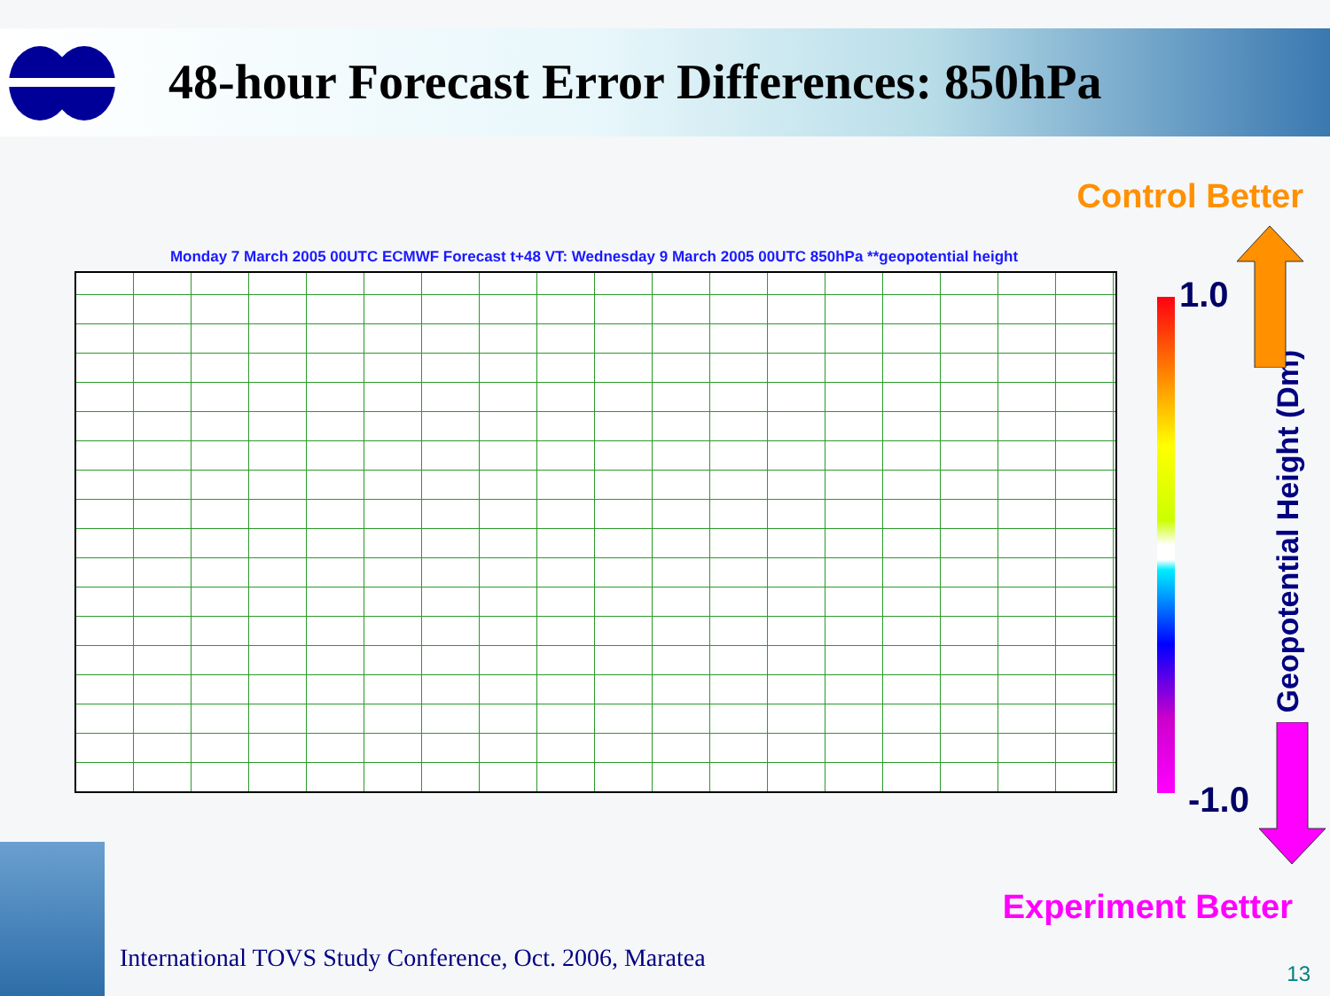48-hour Forecast Error Differences: 850hPa
Control Better
Monday 7 March 2005 00UTC ECMWF Forecast t+48 VT: Wednesday 9 March 2005 00UTC 850hPa **geopotential height
1.0
-1.0
Geopotential Height (Dm)
Experiment Better
International TOVS Study Conference, Oct. 2006, Maratea
13